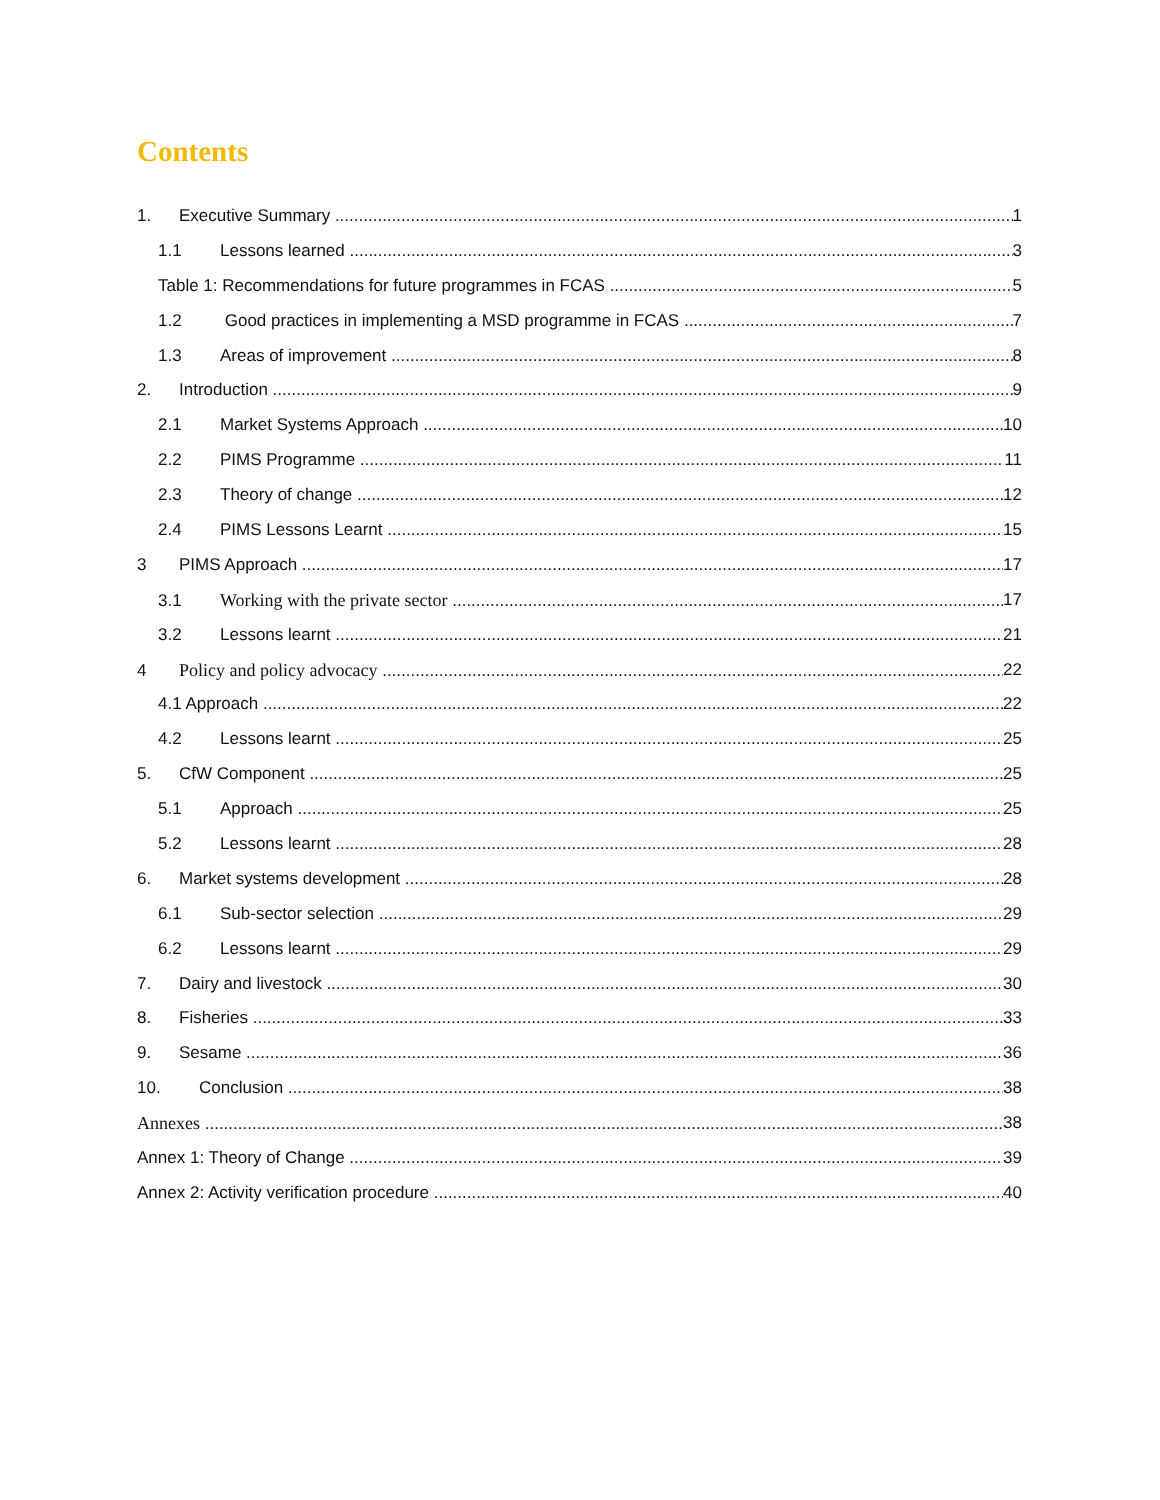Contents
1. Executive Summary 1
1.1 Lessons learned 3
Table 1: Recommendations for future programmes in FCAS 5
1.2 Good practices in implementing a MSD programme in FCAS 7
1.3 Areas of improvement 8
2. Introduction 9
2.1 Market Systems Approach 10
2.2 PIMS Programme 11
2.3 Theory of change 12
2.4 PIMS Lessons Learnt 15
3 PIMS Approach 17
3.1 Working with the private sector 17
3.2 Lessons learnt 21
4 Policy and policy advocacy 22
4.1 Approach 22
4.2 Lessons learnt 25
5. CfW Component 25
5.1 Approach 25
5.2 Lessons learnt 28
6. Market systems development 28
6.1 Sub-sector selection 29
6.2 Lessons learnt 29
7. Dairy and livestock 30
8. Fisheries 33
9. Sesame 36
10. Conclusion 38
Annexes 38
Annex 1: Theory of Change 39
Annex 2: Activity verification procedure 40